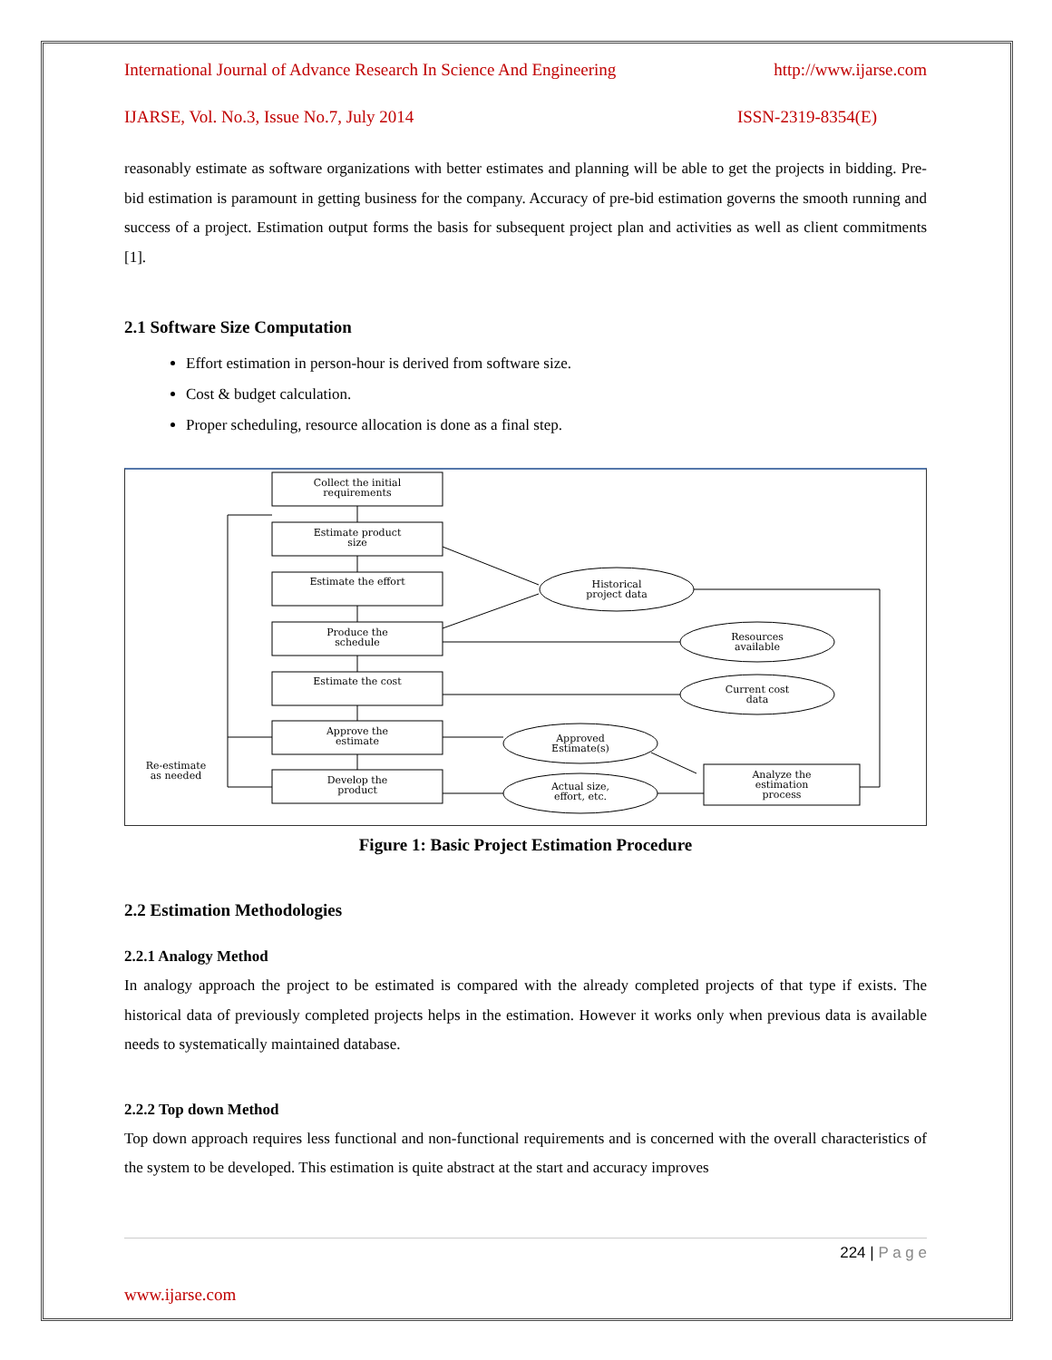International Journal of Advance Research In Science And Engineering http://www.ijarse.com
IJARSE, Vol. No.3, Issue No.7, July 2014 ISSN-2319-8354(E)
reasonably estimate as software organizations with better estimates and planning will be able to get the projects in bidding. Pre-bid estimation is paramount in getting business for the company. Accuracy of pre-bid estimation governs the smooth running and success of a project. Estimation output forms the basis for subsequent project plan and activities as well as client commitments [1].
2.1 Software Size Computation
Effort estimation in person-hour is derived from software size.
Cost & budget calculation.
Proper scheduling, resource allocation is done as a final step.
Collect the initial
requirements
Estimate product
size
Estimate the effort
Produce the
schedule
Estimate the cost
Approve the
estimate
Develop the
product
Historical
project data
Resources
available
Current cost
data
Approved
Estimate(s)
Actual size,
effort, etc.
Analyze the
estimation
process
Re-estimate
as needed
Figure 1: Basic Project Estimation Procedure
2.2 Estimation Methodologies
2.2.1 Analogy Method
In analogy approach the project to be estimated is compared with the already completed projects of that type if exists. The historical data of previously completed projects helps in the estimation. However it works only when previous data is available needs to systematically maintained database.
2.2.2 Top down Method
Top down approach requires less functional and non-functional requirements and is concerned with the overall characteristics of the system to be developed. This estimation is quite abstract at the start and accuracy improves
224 | P a g e
www.ijarse.com